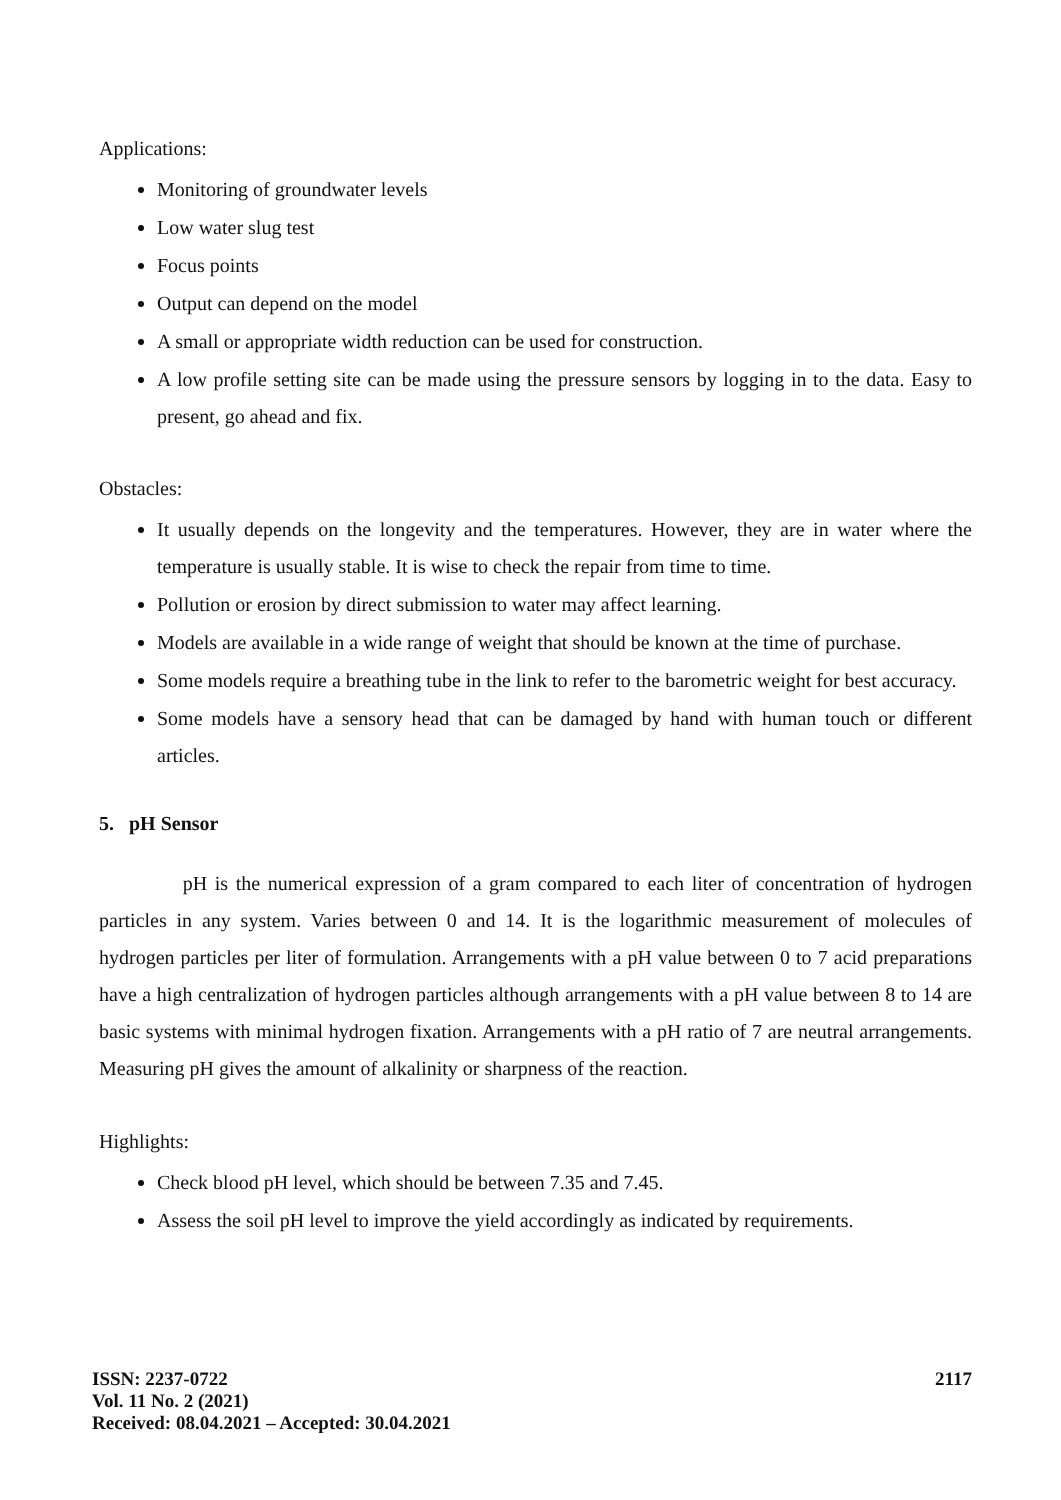Applications:
Monitoring of groundwater levels
Low water slug test
Focus points
Output can depend on the model
A small or appropriate width reduction can be used for construction.
A low profile setting site can be made using the pressure sensors by logging in to the data. Easy to present, go ahead and fix.
Obstacles:
It usually depends on the longevity and the temperatures. However, they are in water where the temperature is usually stable. It is wise to check the repair from time to time.
Pollution or erosion by direct submission to water may affect learning.
Models are available in a wide range of weight that should be known at the time of purchase.
Some models require a breathing tube in the link to refer to the barometric weight for best accuracy.
Some models have a sensory head that can be damaged by hand with human touch or different articles.
5. pH Sensor
pH is the numerical expression of a gram compared to each liter of concentration of hydrogen particles in any system. Varies between 0 and 14. It is the logarithmic measurement of molecules of hydrogen particles per liter of formulation. Arrangements with a pH value between 0 to 7 acid preparations have a high centralization of hydrogen particles although arrangements with a pH value between 8 to 14 are basic systems with minimal hydrogen fixation. Arrangements with a pH ratio of 7 are neutral arrangements. Measuring pH gives the amount of alkalinity or sharpness of the reaction.
Highlights:
Check blood pH level, which should be between 7.35 and 7.45.
Assess the soil pH level to improve the yield accordingly as indicated by requirements.
ISSN: 2237-0722
Vol. 11 No. 2 (2021)
Received: 08.04.2021 – Accepted: 30.04.2021
2117